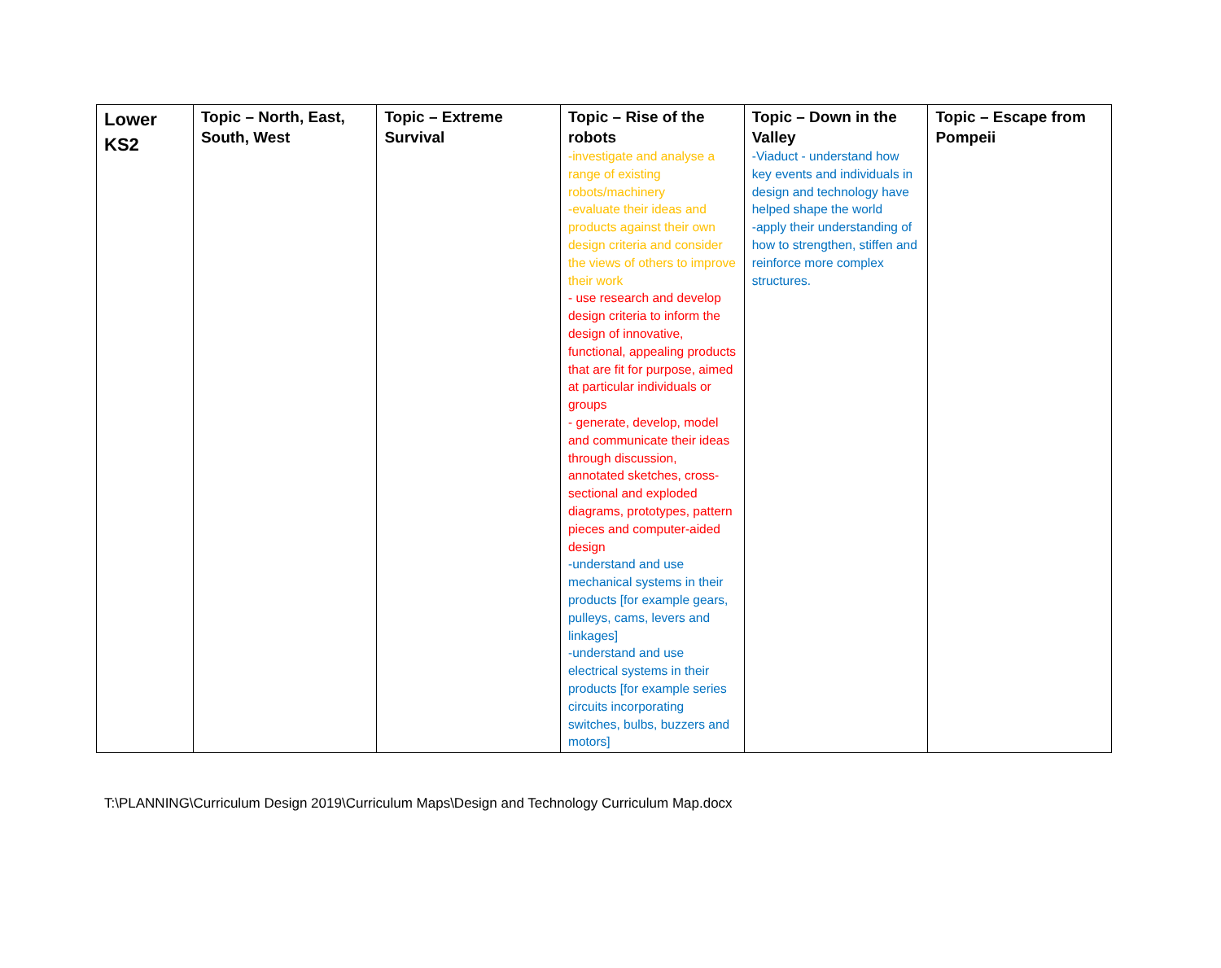| Lower KS2 | Topic – North, East, South, West | Topic – Extreme Survival | Topic – Rise of the robots -investigate and analyse a range of existing robots/machinery -evaluate their ideas and products against their own design criteria and consider the views of others to improve their work - use research and develop design criteria to inform the design of innovative, functional, appealing products that are fit for purpose, aimed at particular individuals or groups - generate, develop, model and communicate their ideas through discussion, annotated sketches, cross-sectional and exploded diagrams, prototypes, pattern pieces and computer-aided design -understand and use mechanical systems in their products [for example gears, pulleys, cams, levers and linkages] -understand and use electrical systems in their products [for example series circuits incorporating switches, bulbs, buzzers and motors] | Topic – Down in the Valley -Viaduct - understand how key events and individuals in design and technology have helped shape the world -apply their understanding of how to strengthen, stiffen and reinforce more complex structures. | Topic – Escape from Pompeii |
T:\PLANNING\Curriculum Design 2019\Curriculum Maps\Design and Technology Curriculum Map.docx